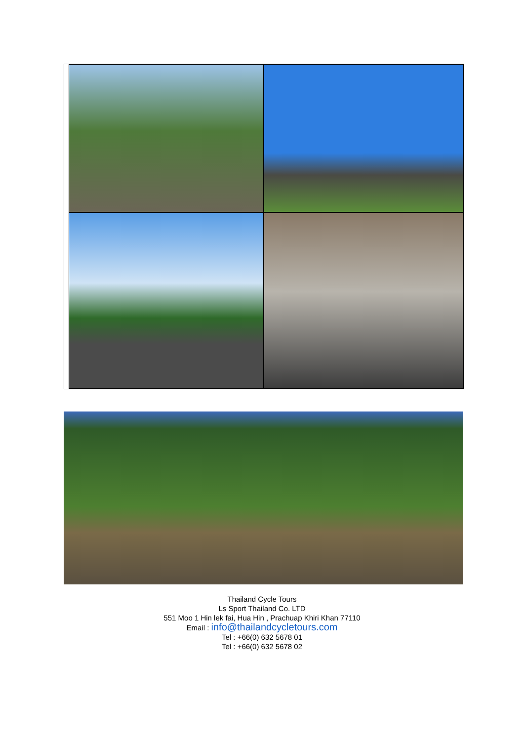Thailand Cycle Tours
Ls Sport Thailand Co. LTD
551 Moo 1 Hin lek fai, Hua Hin , Prachuap Khiri Khan 77110
Email : info@thailandcycletours.com
Tel : +66(0) 632 5678 01
Tel : +66(0) 632 5678 02